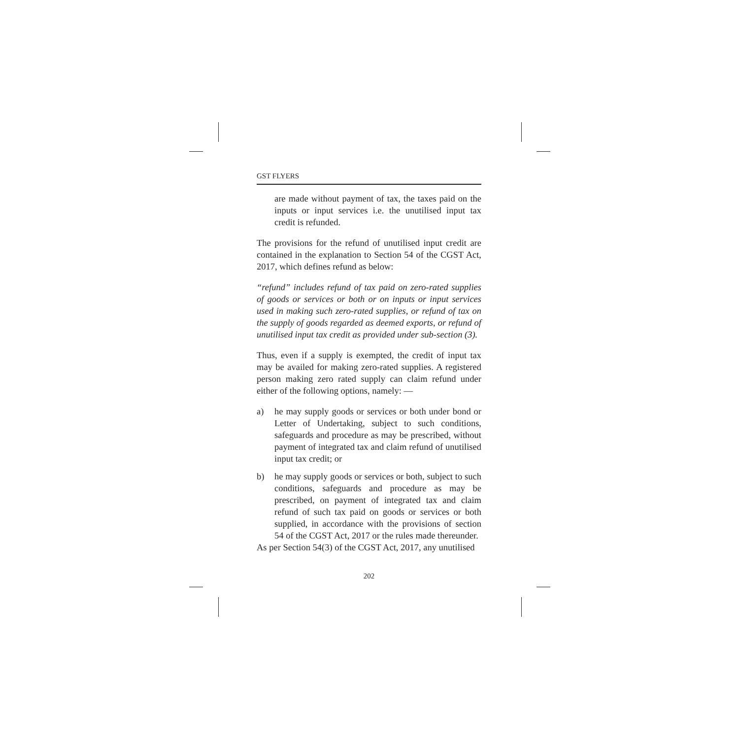GST FLYERS
are made without payment of tax, the taxes paid on the inputs or input services i.e. the unutilised input tax credit is refunded.
The provisions for the refund of unutilised input credit are contained in the explanation to Section 54 of the CGST Act, 2017, which defines refund as below:
“refund” includes refund of tax paid on zero-rated supplies of goods or services or both or on inputs or input services used in making such zero-rated supplies, or refund of tax on the supply of goods regarded as deemed exports, or refund of unutilised input tax credit as provided under sub-section (3).
Thus, even if a supply is exempted, the credit of input tax may be availed for making zero-rated supplies. A registered person making zero rated supply can claim refund under either of the following options, namely: —
a) he may supply goods or services or both under bond or Letter of Undertaking, subject to such conditions, safeguards and procedure as may be prescribed, without payment of integrated tax and claim refund of unutilised input tax credit; or
b) he may supply goods or services or both, subject to such conditions, safeguards and procedure as may be prescribed, on payment of integrated tax and claim refund of such tax paid on goods or services or both supplied, in accordance with the provisions of section 54 of the CGST Act, 2017 or the rules made thereunder.
As per Section 54(3) of the CGST Act, 2017, any unutilised
202